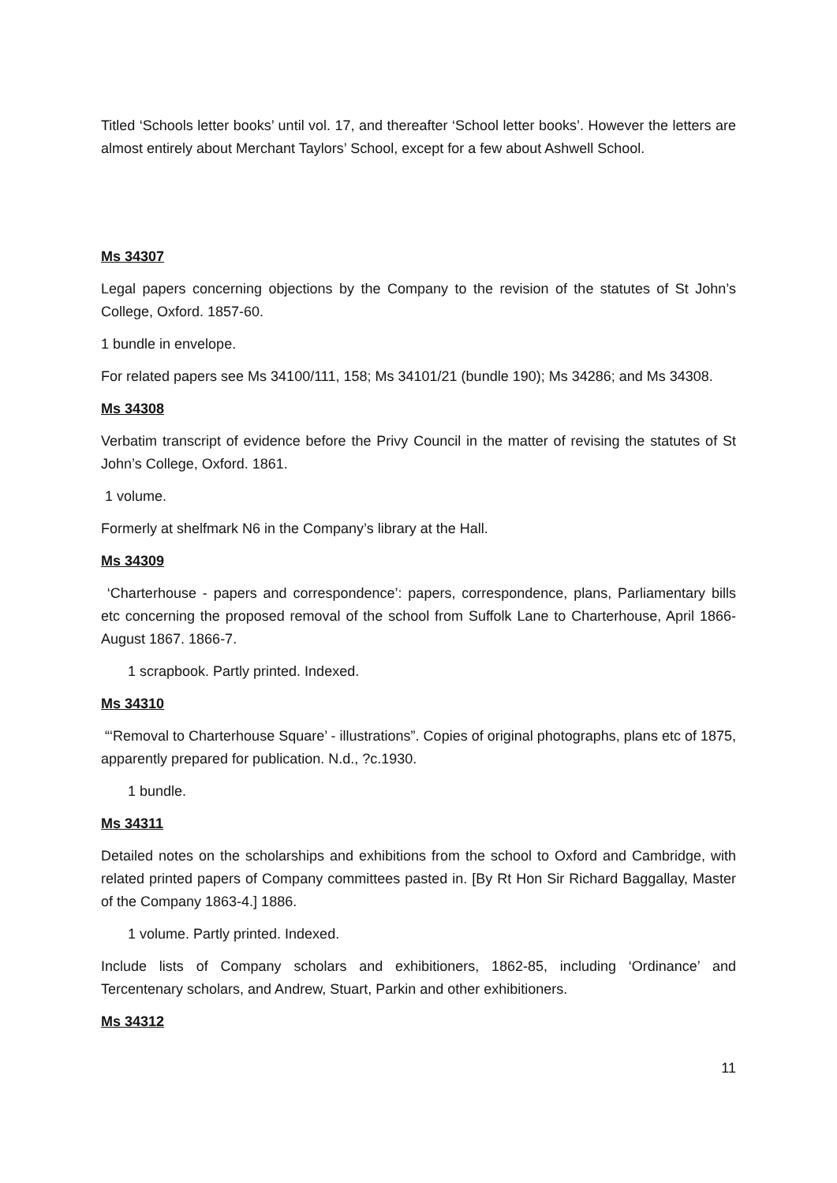Titled ‘Schools letter books’ until vol. 17, and thereafter ‘School letter books’. However the letters are almost entirely about Merchant Taylors’ School, except for a few about Ashwell School.
Ms 34307
Legal papers concerning objections by the Company to the revision of the statutes of St John’s College, Oxford. 1857-60.
1 bundle in envelope.
For related papers see Ms 34100/111, 158; Ms 34101/21 (bundle 190); Ms 34286; and Ms 34308.
Ms 34308
Verbatim transcript of evidence before the Privy Council in the matter of revising the statutes of St John’s College, Oxford. 1861.
1 volume.
Formerly at shelfmark N6 in the Company’s library at the Hall.
Ms 34309
‘Charterhouse - papers and correspondence’: papers, correspondence, plans, Parliamentary bills etc concerning the proposed removal of the school from Suffolk Lane to Charterhouse, April 1866-August 1867. 1866-7.
1 scrapbook. Partly printed. Indexed.
Ms 34310
“‘Removal to Charterhouse Square’ - illustrations”. Copies of original photographs, plans etc of 1875, apparently prepared for publication. N.d., ?c.1930.
1 bundle.
Ms 34311
Detailed notes on the scholarships and exhibitions from the school to Oxford and Cambridge, with related printed papers of Company committees pasted in. [By Rt Hon Sir Richard Baggallay, Master of the Company 1863-4.] 1886.
1 volume. Partly printed. Indexed.
Include lists of Company scholars and exhibitioners, 1862-85, including ‘Ordinance’ and Tercentenary scholars, and Andrew, Stuart, Parkin and other exhibitioners.
Ms 34312
11